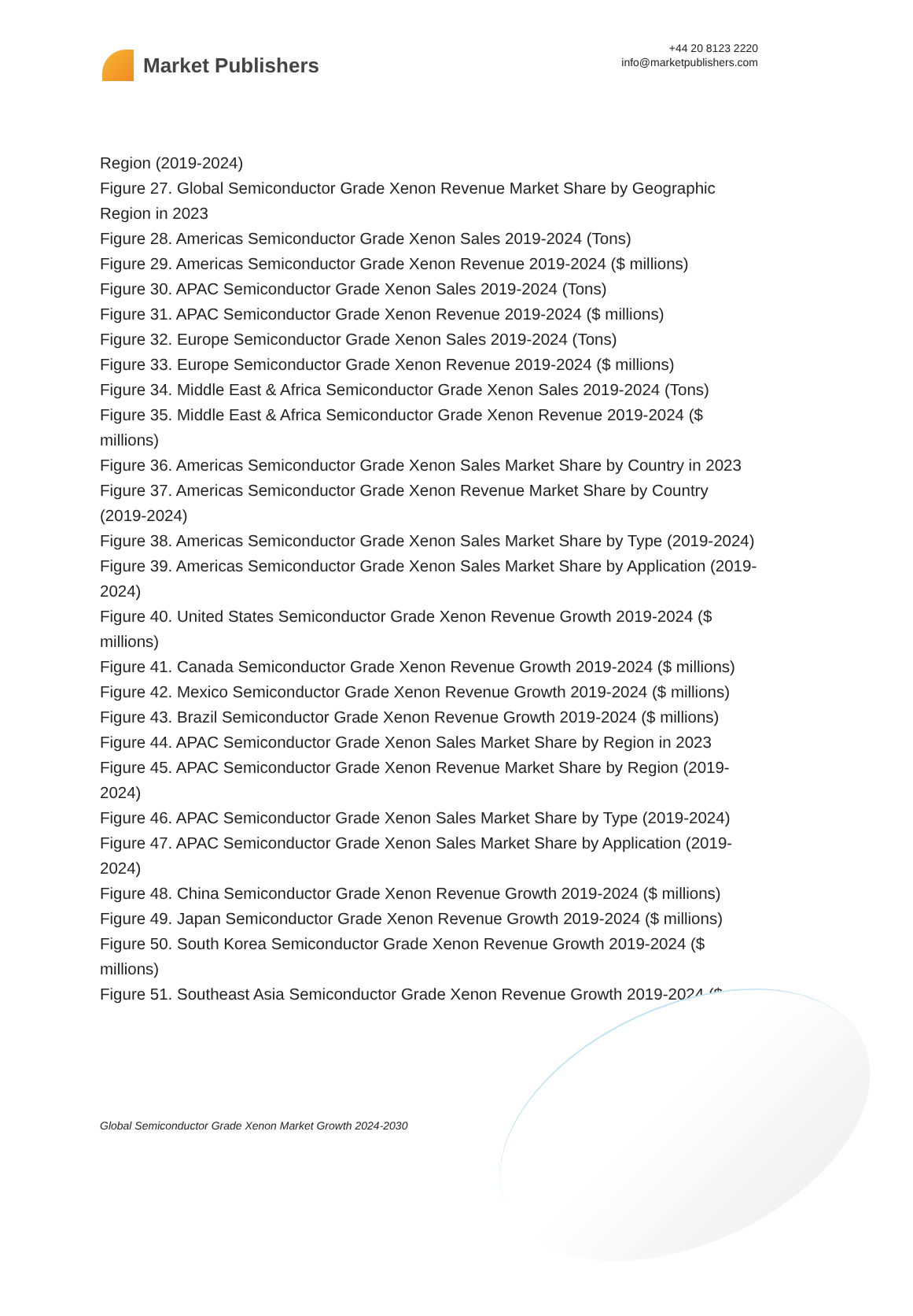Market Publishers
+44 20 8123 2220
info@marketpublishers.com
Region (2019-2024)
Figure 27. Global Semiconductor Grade Xenon Revenue Market Share by Geographic Region in 2023
Figure 28. Americas Semiconductor Grade Xenon Sales 2019-2024 (Tons)
Figure 29. Americas Semiconductor Grade Xenon Revenue 2019-2024 ($ millions)
Figure 30. APAC Semiconductor Grade Xenon Sales 2019-2024 (Tons)
Figure 31. APAC Semiconductor Grade Xenon Revenue 2019-2024 ($ millions)
Figure 32. Europe Semiconductor Grade Xenon Sales 2019-2024 (Tons)
Figure 33. Europe Semiconductor Grade Xenon Revenue 2019-2024 ($ millions)
Figure 34. Middle East & Africa Semiconductor Grade Xenon Sales 2019-2024 (Tons)
Figure 35. Middle East & Africa Semiconductor Grade Xenon Revenue 2019-2024 ($ millions)
Figure 36. Americas Semiconductor Grade Xenon Sales Market Share by Country in 2023
Figure 37. Americas Semiconductor Grade Xenon Revenue Market Share by Country (2019-2024)
Figure 38. Americas Semiconductor Grade Xenon Sales Market Share by Type (2019-2024)
Figure 39. Americas Semiconductor Grade Xenon Sales Market Share by Application (2019-2024)
Figure 40. United States Semiconductor Grade Xenon Revenue Growth 2019-2024 ($ millions)
Figure 41. Canada Semiconductor Grade Xenon Revenue Growth 2019-2024 ($ millions)
Figure 42. Mexico Semiconductor Grade Xenon Revenue Growth 2019-2024 ($ millions)
Figure 43. Brazil Semiconductor Grade Xenon Revenue Growth 2019-2024 ($ millions)
Figure 44. APAC Semiconductor Grade Xenon Sales Market Share by Region in 2023
Figure 45. APAC Semiconductor Grade Xenon Revenue Market Share by Region (2019-2024)
Figure 46. APAC Semiconductor Grade Xenon Sales Market Share by Type (2019-2024)
Figure 47. APAC Semiconductor Grade Xenon Sales Market Share by Application (2019-2024)
Figure 48. China Semiconductor Grade Xenon Revenue Growth 2019-2024 ($ millions)
Figure 49. Japan Semiconductor Grade Xenon Revenue Growth 2019-2024 ($ millions)
Figure 50. South Korea Semiconductor Grade Xenon Revenue Growth 2019-2024 ($ millions)
Figure 51. Southeast Asia Semiconductor Grade Xenon Revenue Growth 2019-2024 ($
Global Semiconductor Grade Xenon Market Growth 2024-2030